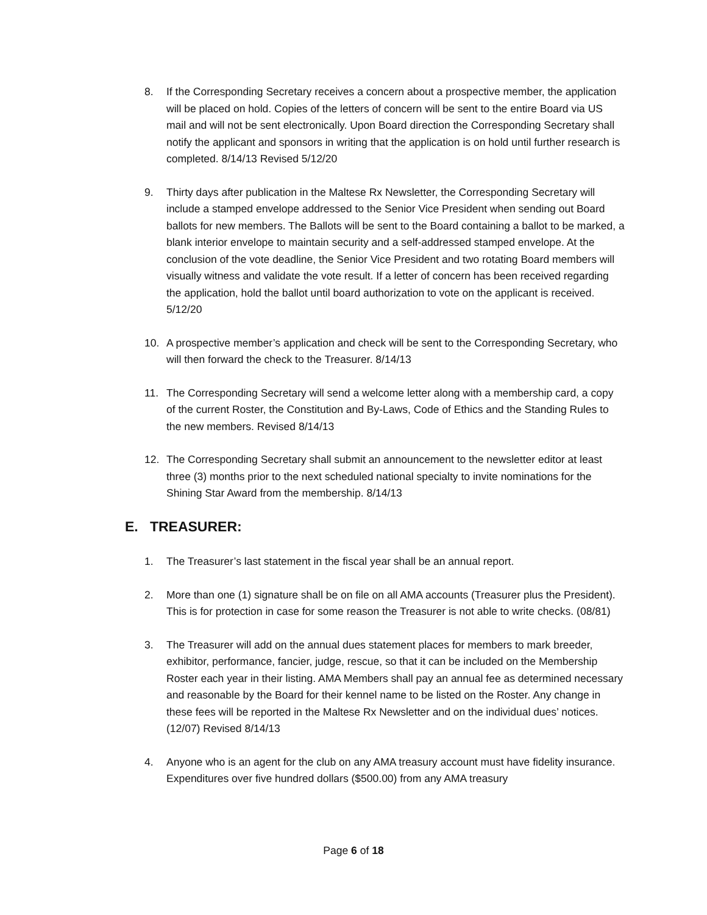8. If the Corresponding Secretary receives a concern about a prospective member, the application will be placed on hold. Copies of the letters of concern will be sent to the entire Board via US mail and will not be sent electronically. Upon Board direction the Corresponding Secretary shall notify the applicant and sponsors in writing that the application is on hold until further research is completed. 8/14/13 Revised 5/12/20
9. Thirty days after publication in the Maltese Rx Newsletter, the Corresponding Secretary will include a stamped envelope addressed to the Senior Vice President when sending out Board ballots for new members. The Ballots will be sent to the Board containing a ballot to be marked, a blank interior envelope to maintain security and a self-addressed stamped envelope. At the conclusion of the vote deadline, the Senior Vice President and two rotating Board members will visually witness and validate the vote result. If a letter of concern has been received regarding the application, hold the ballot until board authorization to vote on the applicant is received. 5/12/20
10. A prospective member’s application and check will be sent to the Corresponding Secretary, who will then forward the check to the Treasurer. 8/14/13
11. The Corresponding Secretary will send a welcome letter along with a membership card, a copy of the current Roster, the Constitution and By-Laws, Code of Ethics and the Standing Rules to the new members. Revised 8/14/13
12. The Corresponding Secretary shall submit an announcement to the newsletter editor at least three (3) months prior to the next scheduled national specialty to invite nominations for the Shining Star Award from the membership. 8/14/13
E. TREASURER:
1. The Treasurer’s last statement in the fiscal year shall be an annual report.
2. More than one (1) signature shall be on file on all AMA accounts (Treasurer plus the President). This is for protection in case for some reason the Treasurer is not able to write checks. (08/81)
3. The Treasurer will add on the annual dues statement places for members to mark breeder, exhibitor, performance, fancier, judge, rescue, so that it can be included on the Membership Roster each year in their listing. AMA Members shall pay an annual fee as determined necessary and reasonable by the Board for their kennel name to be listed on the Roster. Any change in these fees will be reported in the Maltese Rx Newsletter and on the individual dues’ notices. (12/07) Revised 8/14/13
4. Anyone who is an agent for the club on any AMA treasury account must have fidelity insurance. Expenditures over five hundred dollars ($500.00) from any AMA treasury
Page 6 of 18